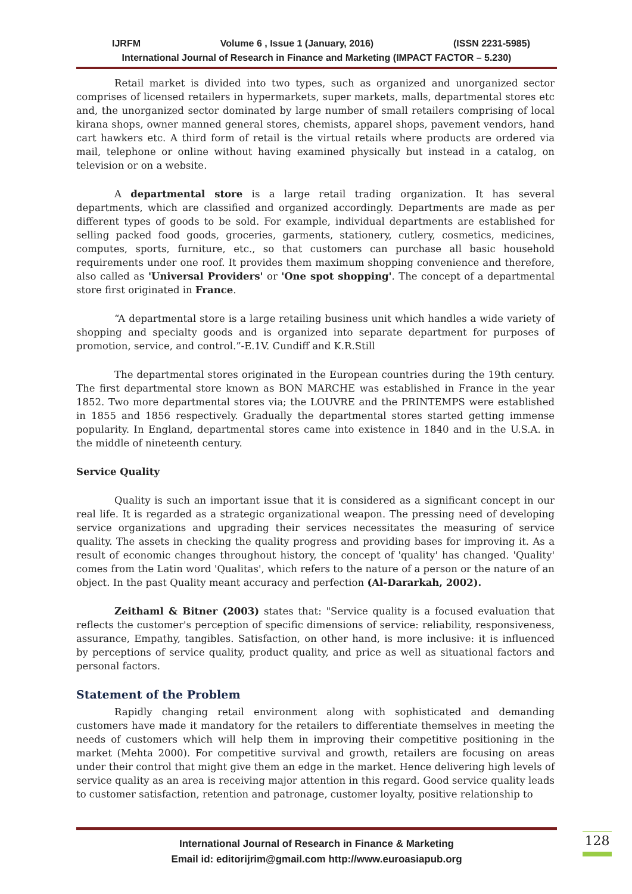IJRFM Volume 6 , Issue 1 (January, 2016) (ISSN 2231-5985)
International Journal of Research in Finance and Marketing (IMPACT FACTOR – 5.230)
Retail market is divided into two types, such as organized and unorganized sector comprises of licensed retailers in hypermarkets, super markets, malls, departmental stores etc and, the unorganized sector dominated by large number of small retailers comprising of local kirana shops, owner manned general stores, chemists, apparel shops, pavement vendors, hand cart hawkers etc. A third form of retail is the virtual retails where products are ordered via mail, telephone or online without having examined physically but instead in a catalog, on television or on a website.
A departmental store is a large retail trading organization. It has several departments, which are classified and organized accordingly. Departments are made as per different types of goods to be sold. For example, individual departments are established for selling packed food goods, groceries, garments, stationery, cutlery, cosmetics, medicines, computes, sports, furniture, etc., so that customers can purchase all basic household requirements under one roof. It provides them maximum shopping convenience and therefore, also called as 'Universal Providers' or 'One spot shopping'. The concept of a departmental store first originated in France.
“A departmental store is a large retailing business unit which handles a wide variety of shopping and specialty goods and is organized into separate department for purposes of promotion, service, and control.”-E.1V. Cundiff and K.R.Still
The departmental stores originated in the European countries during the 19th century. The first departmental store known as BON MARCHE was established in France in the year 1852. Two more departmental stores via; the LOUVRE and the PRINTEMPS were established in 1855 and 1856 respectively. Gradually the departmental stores started getting immense popularity. In England, departmental stores came into existence in 1840 and in the U.S.A. in the middle of nineteenth century.
Service Quality
Quality is such an important issue that it is considered as a significant concept in our real life. It is regarded as a strategic organizational weapon. The pressing need of developing service organizations and upgrading their services necessitates the measuring of service quality. The assets in checking the quality progress and providing bases for improving it. As a result of economic changes throughout history, the concept of 'quality' has changed. 'Quality' comes from the Latin word 'Qualitas', which refers to the nature of a person or the nature of an object. In the past Quality meant accuracy and perfection (Al-Dararkah, 2002).
Zeithaml & Bitner (2003) states that: "Service quality is a focused evaluation that reflects the customer's perception of specific dimensions of service: reliability, responsiveness, assurance, Empathy, tangibles. Satisfaction, on other hand, is more inclusive: it is influenced by perceptions of service quality, product quality, and price as well as situational factors and personal factors.
Statement of the Problem
Rapidly changing retail environment along with sophisticated and demanding customers have made it mandatory for the retailers to differentiate themselves in meeting the needs of customers which will help them in improving their competitive positioning in the market (Mehta 2000). For competitive survival and growth, retailers are focusing on areas under their control that might give them an edge in the market. Hence delivering high levels of service quality as an area is receiving major attention in this regard. Good service quality leads to customer satisfaction, retention and patronage, customer loyalty, positive relationship to
International Journal of Research in Finance & Marketing
Email id: editorijrim@gmail.com http://www.euroasiapub.org
128